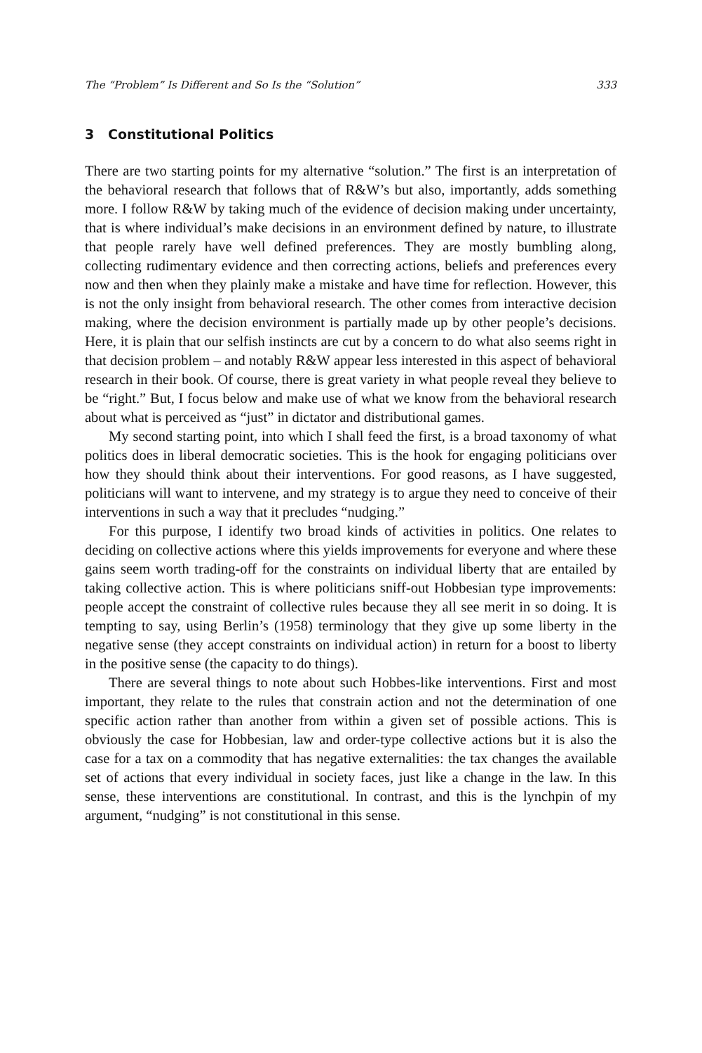The “Problem” Is Different and So Is the “Solution” 333
3 Constitutional Politics
There are two starting points for my alternative “solution.” The first is an interpretation of the behavioral research that follows that of R&W’s but also, importantly, adds something more. I follow R&W by taking much of the evidence of decision making under uncertainty, that is where individual’s make decisions in an environment defined by nature, to illustrate that people rarely have well defined preferences. They are mostly bumbling along, collecting rudimentary evidence and then correcting actions, beliefs and preferences every now and then when they plainly make a mistake and have time for reflection. However, this is not the only insight from behavioral research. The other comes from interactive decision making, where the decision environment is partially made up by other people’s decisions. Here, it is plain that our selfish instincts are cut by a concern to do what also seems right in that decision problem – and notably R&W appear less interested in this aspect of behavioral research in their book. Of course, there is great variety in what people reveal they believe to be “right.” But, I focus below and make use of what we know from the behavioral research about what is perceived as “just” in dictator and distributional games.
My second starting point, into which I shall feed the first, is a broad taxonomy of what politics does in liberal democratic societies. This is the hook for engaging politicians over how they should think about their interventions. For good reasons, as I have suggested, politicians will want to intervene, and my strategy is to argue they need to conceive of their interventions in such a way that it precludes “nudging.”
For this purpose, I identify two broad kinds of activities in politics. One relates to deciding on collective actions where this yields improvements for everyone and where these gains seem worth trading-off for the constraints on individual liberty that are entailed by taking collective action. This is where politicians sniff-out Hobbesian type improvements: people accept the constraint of collective rules because they all see merit in so doing. It is tempting to say, using Berlin’s (1958) terminology that they give up some liberty in the negative sense (they accept constraints on individual action) in return for a boost to liberty in the positive sense (the capacity to do things).
There are several things to note about such Hobbes-like interventions. First and most important, they relate to the rules that constrain action and not the determination of one specific action rather than another from within a given set of possible actions. This is obviously the case for Hobbesian, law and order-type collective actions but it is also the case for a tax on a commodity that has negative externalities: the tax changes the available set of actions that every individual in society faces, just like a change in the law. In this sense, these interventions are constitutional. In contrast, and this is the lynchpin of my argument, “nudging” is not constitutional in this sense.